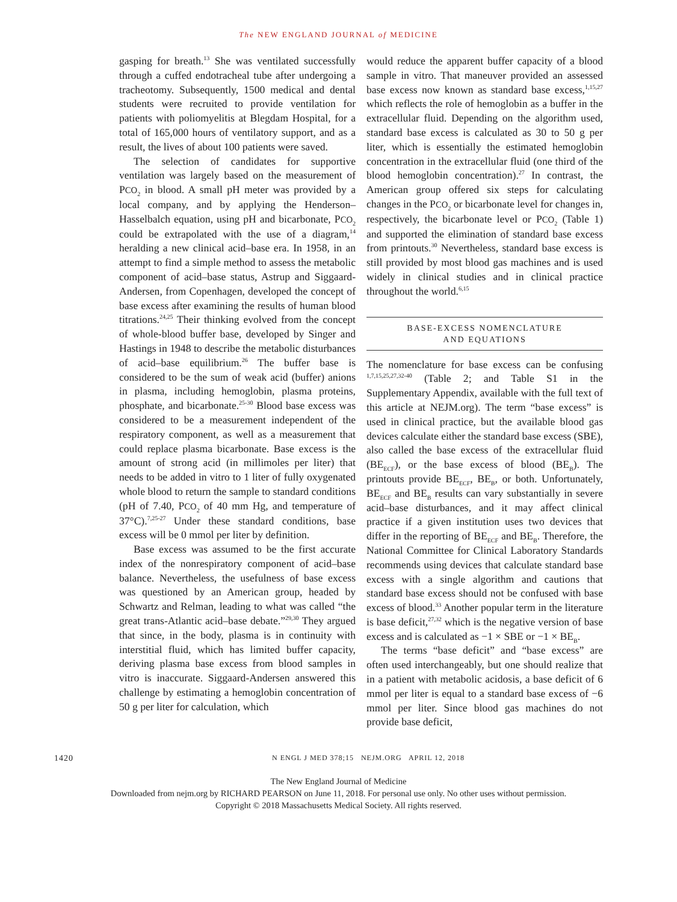The NEW ENGLAND JOURNAL of MEDICINE
gasping for breath.<sup>13</sup> She was ventilated successfully through a cuffed endotracheal tube after undergoing a tracheotomy. Subsequently, 1500 medical and dental students were recruited to provide ventilation for patients with poliomyelitis at Blegdam Hospital, for a total of 165,000 hours of ventilatory support, and as a result, the lives of about 100 patients were saved.
The selection of candidates for supportive ventilation was largely based on the measurement of PCO<sub>2</sub> in blood. A small pH meter was provided by a local company, and by applying the Henderson–Hasselbalch equation, using pH and bicarbonate, PCO<sub>2</sub> could be extrapolated with the use of a diagram,<sup>14</sup> heralding a new clinical acid–base era. In 1958, in an attempt to find a simple method to assess the metabolic component of acid–base status, Astrup and Siggaard-Andersen, from Copenhagen, developed the concept of base excess after examining the results of human blood titrations.<sup>24,25</sup> Their thinking evolved from the concept of whole-blood buffer base, developed by Singer and Hastings in 1948 to describe the metabolic disturbances of acid–base equilibrium.<sup>26</sup> The buffer base is considered to be the sum of weak acid (buffer) anions in plasma, including hemoglobin, plasma proteins, phosphate, and bicarbonate.<sup>25-30</sup> Blood base excess was considered to be a measurement independent of the respiratory component, as well as a measurement that could replace plasma bicarbonate. Base excess is the amount of strong acid (in millimoles per liter) that needs to be added in vitro to 1 liter of fully oxygenated whole blood to return the sample to standard conditions (pH of 7.40, PCO<sub>2</sub> of 40 mm Hg, and temperature of 37°C).<sup>7,25-27</sup> Under these standard conditions, base excess will be 0 mmol per liter by definition.
Base excess was assumed to be the first accurate index of the nonrespiratory component of acid–base balance. Nevertheless, the usefulness of base excess was questioned by an American group, headed by Schwartz and Relman, leading to what was called “the great trans-Atlantic acid–base debate.”<sup>29,30</sup> They argued that since, in the body, plasma is in continuity with interstitial fluid, which has limited buffer capacity, deriving plasma base excess from blood samples in vitro is inaccurate. Siggaard-Andersen answered this challenge by estimating a hemoglobin concentration of 50 g per liter for calculation, which
would reduce the apparent buffer capacity of a blood sample in vitro. That maneuver provided an assessed base excess now known as standard base excess,<sup>1,15,27</sup> which reflects the role of hemoglobin as a buffer in the extracellular fluid. Depending on the algorithm used, standard base excess is calculated as 30 to 50 g per liter, which is essentially the estimated hemoglobin concentration in the extracellular fluid (one third of the blood hemoglobin concentration).<sup>27</sup> In contrast, the American group offered six steps for calculating changes in the PCO<sub>2</sub> or bicarbonate level for changes in, respectively, the bicarbonate level or PCO<sub>2</sub> (Table 1) and supported the elimination of standard base excess from printouts.<sup>30</sup> Nevertheless, standard base excess is still provided by most blood gas machines and is used widely in clinical studies and in clinical practice throughout the world.<sup>6,15</sup>
BASE-EXCESS NOMENCLATURE
AND EQUATIONS
The nomenclature for base excess can be confusing <sup>1,7,15,25,27,32-40</sup> (Table 2; and Table S1 in the Supplementary Appendix, available with the full text of this article at NEJM.org). The term “base excess” is used in clinical practice, but the available blood gas devices calculate either the standard base excess (SBE), also called the base excess of the extracellular fluid (BE<sub>ECF</sub>), or the base excess of blood (BE<sub>B</sub>). The printouts provide BE<sub>ECF</sub>, BE<sub>B</sub>, or both. Unfortunately, BE<sub>ECF</sub> and BE<sub>B</sub> results can vary substantially in severe acid–base disturbances, and it may affect clinical practice if a given institution uses two devices that differ in the reporting of BE<sub>ECF</sub> and BE<sub>B</sub>. Therefore, the National Committee for Clinical Laboratory Standards recommends using devices that calculate standard base excess with a single algorithm and cautions that standard base excess should not be confused with base excess of blood.<sup>33</sup> Another popular term in the literature is base deficit,<sup>27,32</sup> which is the negative version of base excess and is calculated as −1 × SBE or −1 × BE<sub>B</sub>.
The terms “base deficit” and “base excess” are often used interchangeably, but one should realize that in a patient with metabolic acidosis, a base deficit of 6 mmol per liter is equal to a standard base excess of −6 mmol per liter. Since blood gas machines do not provide base deficit,
1420 N ENGL J MED 378;15 NEJM.ORG APRIL 12, 2018
The New England Journal of Medicine
Downloaded from nejm.org by RICHARD PEARSON on June 11, 2018. For personal use only. No other uses without permission.
Copyright © 2018 Massachusetts Medical Society. All rights reserved.